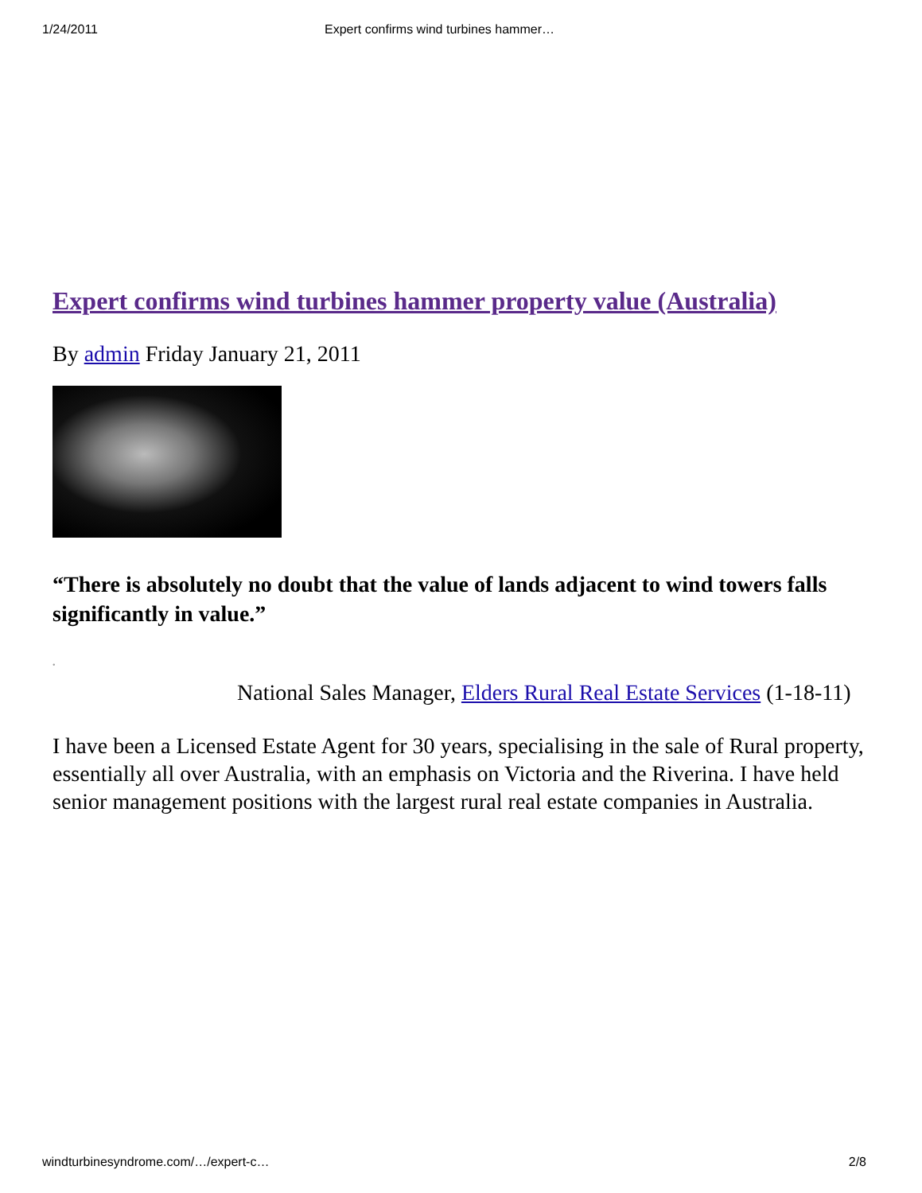1/24/2011 Expert confirms wind turbines hammer…
Expert confirms wind turbines hammer property value (Australia)
By admin Friday January 21, 2011
“There is absolutely no doubt that the value of lands adjacent to wind towers falls significantly in value.”
•
National Sales Manager, Elders Rural Real Estate Services (1-18-11)
I have been a Licensed Estate Agent for 30 years, specialising in the sale of Rural property, essentially all over Australia, with an emphasis on Victoria and the Riverina. I have held senior management positions with the largest rural real estate companies in Australia.
windturbinesyndrome.com/…/expert-c… 2/8